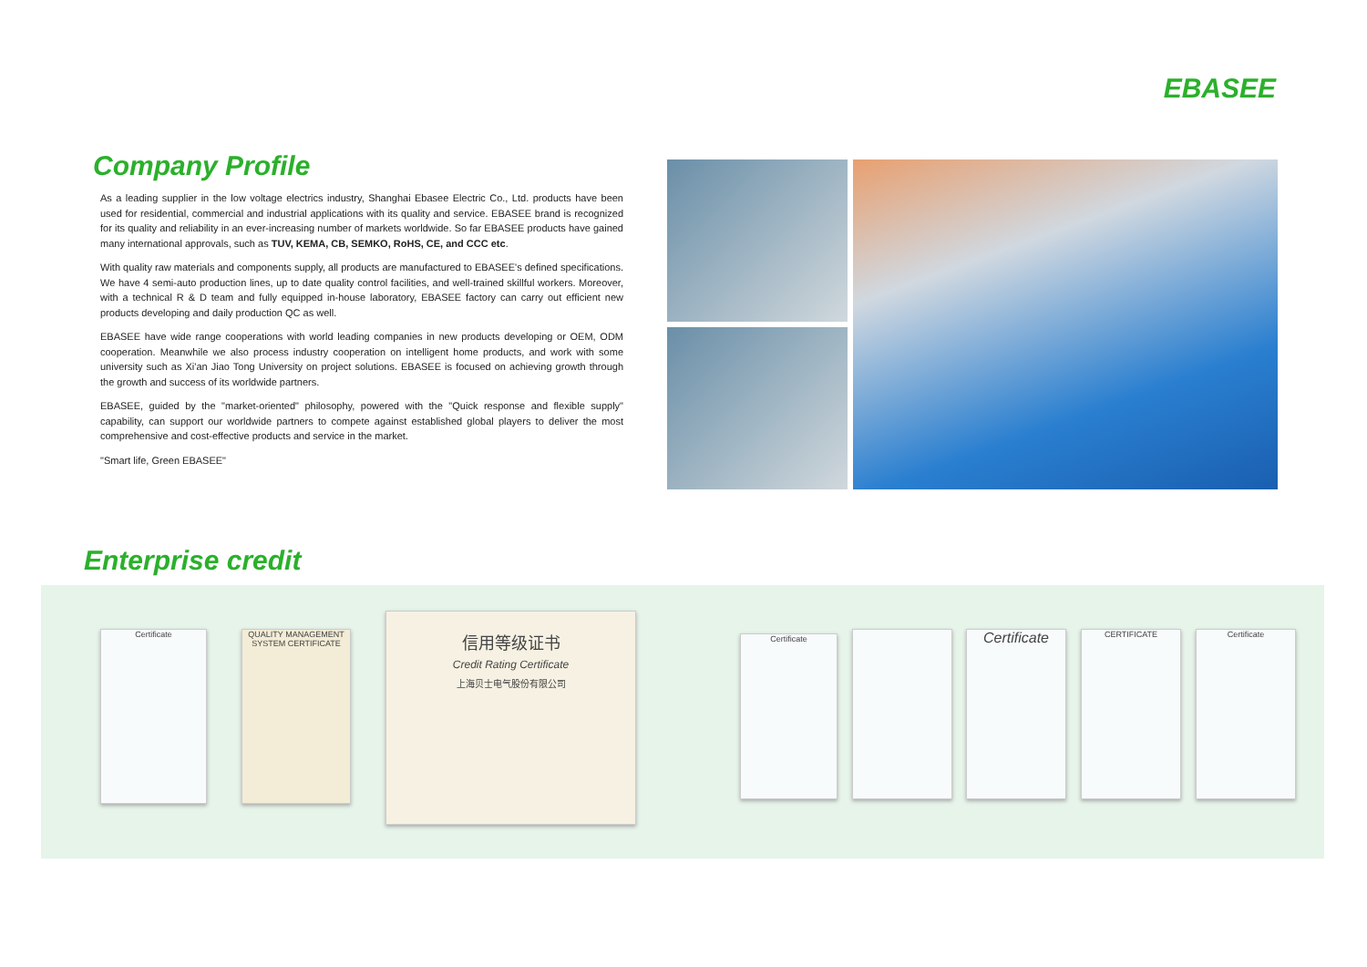EBASEE
Company Profile
As a leading supplier in the low voltage electrics industry, Shanghai Ebasee Electric Co., Ltd. products have been used for residential, commercial and industrial applications with its quality and service. EBASEE brand is recognized for its quality and reliability in an ever-increasing number of markets worldwide. So far EBASEE products have gained many international approvals, such as TUV, KEMA, CB, SEMKO, RoHS, CE, and CCC etc.
With quality raw materials and components supply, all products are manufactured to EBASEE's defined specifications. We have 4 semi-auto production lines, up to date quality control facilities, and well-trained skillful workers. Moreover, with a technical R & D team and fully equipped in-house laboratory, EBASEE factory can carry out efficient new products developing and daily production QC as well.
EBASEE have wide range cooperations with world leading companies in new products developing or OEM, ODM cooperation. Meanwhile we also process industry cooperation on intelligent home products, and work with some university such as Xi'an Jiao Tong University on project solutions. EBASEE is focused on achieving growth through the growth and success of its worldwide partners.
EBASEE, guided by the "market-oriented" philosophy, powered with the "Quick response and flexible supply" capability, can support our worldwide partners to compete against established global players to deliver the most comprehensive and cost-effective products and service in the market.
"Smart life, Green EBASEE"
Enterprise credit
Certificate
QUALITY MANAGEMENT SYSTEM CERTIFICATE
信用等级证书
Credit Rating Certificate
上海贝士电气股份有限公司
Certificate Certificate CERTIFICATE Certificate